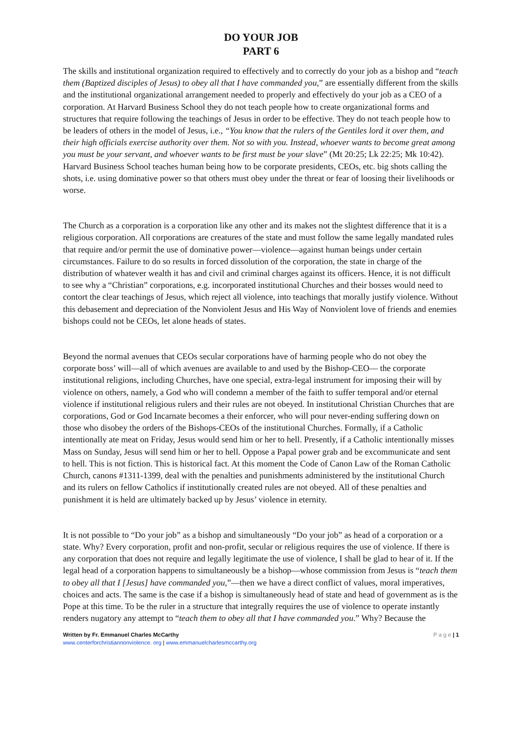DO YOUR JOB
PART 6
The skills and institutional organization required to effectively and to correctly do your job as a bishop and “teach them (Baptized disciples of Jesus) to obey all that I have commanded you,” are essentially different from the skills and the institutional organizational arrangement needed to properly and effectively do your job as a CEO of a corporation. At Harvard Business School they do not teach people how to create organizational forms and structures that require following the teachings of Jesus in order to be effective. They do not teach people how to be leaders of others in the model of Jesus, i.e., “You know that the rulers of the Gentiles lord it over them, and their high officials exercise authority over them. Not so with you. Instead, whoever wants to become great among you must be your servant, and whoever wants to be first must be your slave” (Mt 20:25; Lk 22:25; Mk 10:42). Harvard Business School teaches human being how to be corporate presidents, CEOs, etc. big shots calling the shots, i.e. using dominative power so that others must obey under the threat or fear of loosing their livelihoods or worse.
The Church as a corporation is a corporation like any other and its makes not the slightest difference that it is a religious corporation. All corporations are creatures of the state and must follow the same legally mandated rules that require and/or permit the use of dominative power—violence—against human beings under certain circumstances. Failure to do so results in forced dissolution of the corporation, the state in charge of the distribution of whatever wealth it has and civil and criminal charges against its officers. Hence, it is not difficult to see why a “Christian” corporations, e.g. incorporated institutional Churches and their bosses would need to contort the clear teachings of Jesus, which reject all violence, into teachings that morally justify violence. Without this debasement and depreciation of the Nonviolent Jesus and His Way of Nonviolent love of friends and enemies bishops could not be CEOs, let alone heads of states.
Beyond the normal avenues that CEOs secular corporations have of harming people who do not obey the corporate boss’ will—all of which avenues are available to and used by the Bishop-CEO— the corporate institutional religions, including Churches, have one special, extra-legal instrument for imposing their will by violence on others, namely, a God who will condemn a member of the faith to suffer temporal and/or eternal violence if institutional religious rulers and their rules are not obeyed. In institutional Christian Churches that are corporations, God or God Incarnate becomes a their enforcer, who will pour never-ending suffering down on those who disobey the orders of the Bishops-CEOs of the institutional Churches. Formally, if a Catholic intentionally ate meat on Friday, Jesus would send him or her to hell. Presently, if a Catholic intentionally misses Mass on Sunday, Jesus will send him or her to hell. Oppose a Papal power grab and be excommunicate and sent to hell. This is not fiction. This is historical fact. At this moment the Code of Canon Law of the Roman Catholic Church, canons #1311-1399, deal with the penalties and punishments administered by the institutional Church and its rulers on fellow Catholics if institutionally created rules are not obeyed. All of these penalties and punishment it is held are ultimately backed up by Jesus’ violence in eternity.
It is not possible to “Do your job” as a bishop and simultaneously “Do your job” as head of a corporation or a state. Why? Every corporation, profit and non-profit, secular or religious requires the use of violence. If there is any corporation that does not require and legally legitimate the use of violence, I shall be glad to hear of it. If the legal head of a corporation happens to simultaneously be a bishop—whose commission from Jesus is “teach them to obey all that I [Jesus] have commanded you,”—then we have a direct conflict of values, moral imperatives, choices and acts. The same is the case if a bishop is simultaneously head of state and head of government as is the Pope at this time. To be the ruler in a structure that integrally requires the use of violence to operate instantly renders nugatory any attempt to “teach them to obey all that I have commanded you.” Why? Because the
Written by Fr. Emmanuel Charles McCarthy
www.centerforchristiannonviolence. org | www.emmanuelcharlesmccarthy.org
P a g e | 1